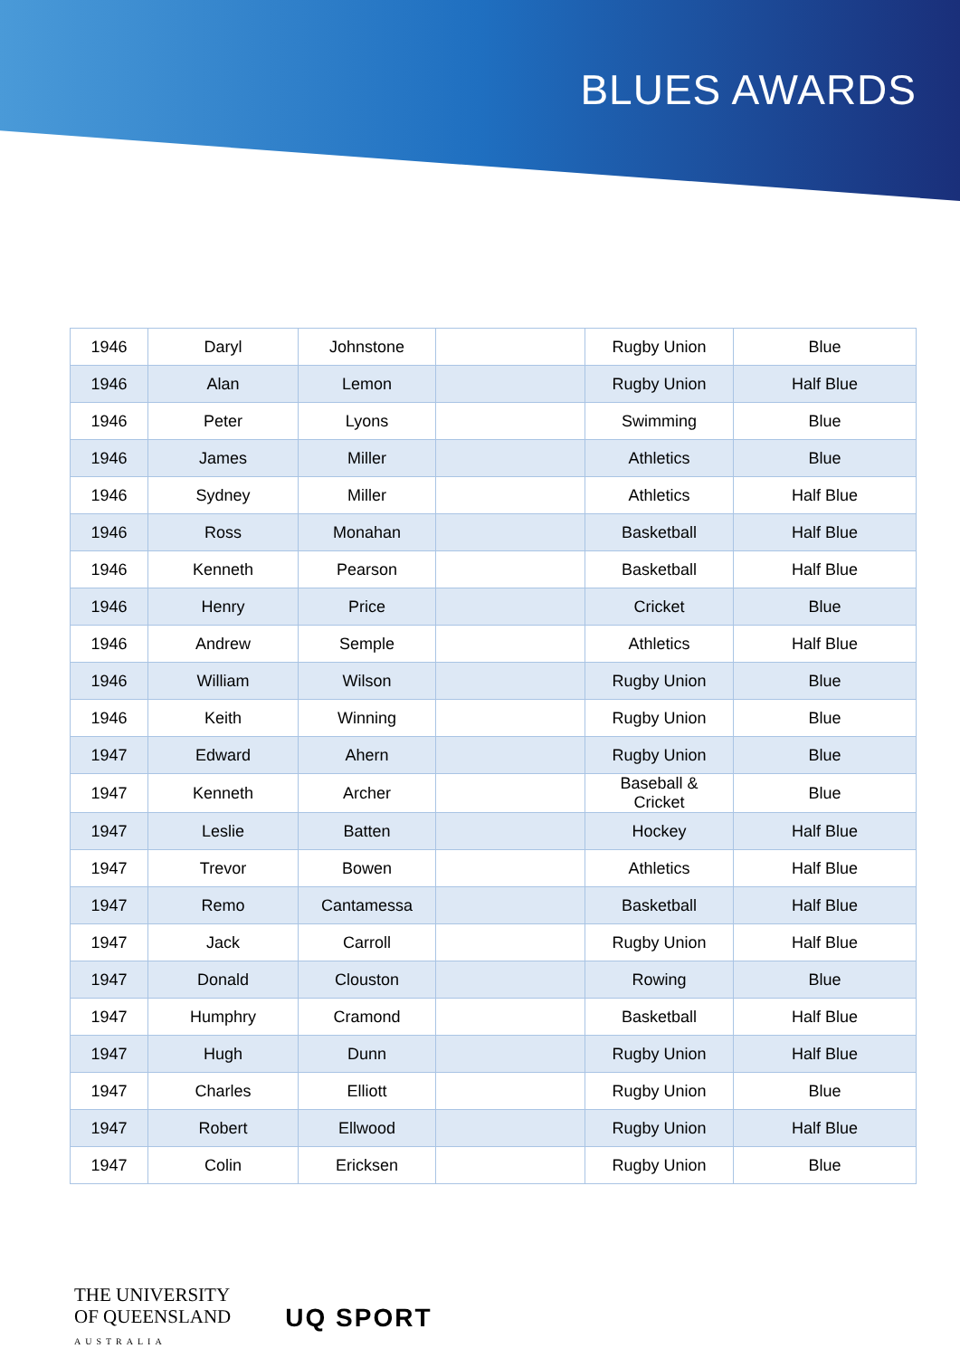BLUES AWARDS
| 1946 | Daryl | Johnstone | | Rugby Union | Blue |
| 1946 | Alan | Lemon | | Rugby Union | Half Blue |
| 1946 | Peter | Lyons | | Swimming | Blue |
| 1946 | James | Miller | | Athletics | Blue |
| 1946 | Sydney | Miller | | Athletics | Half Blue |
| 1946 | Ross | Monahan | | Basketball | Half Blue |
| 1946 | Kenneth | Pearson | | Basketball | Half Blue |
| 1946 | Henry | Price | | Cricket | Blue |
| 1946 | Andrew | Semple | | Athletics | Half Blue |
| 1946 | William | Wilson | | Rugby Union | Blue |
| 1946 | Keith | Winning | | Rugby Union | Blue |
| 1947 | Edward | Ahern | | Rugby Union | Blue |
| 1947 | Kenneth | Archer | | Baseball & Cricket | Blue |
| 1947 | Leslie | Batten | | Hockey | Half Blue |
| 1947 | Trevor | Bowen | | Athletics | Half Blue |
| 1947 | Remo | Cantamessa | | Basketball | Half Blue |
| 1947 | Jack | Carroll | | Rugby Union | Half Blue |
| 1947 | Donald | Clouston | | Rowing | Blue |
| 1947 | Humphry | Cramond | | Basketball | Half Blue |
| 1947 | Hugh | Dunn | | Rugby Union | Half Blue |
| 1947 | Charles | Elliott | | Rugby Union | Blue |
| 1947 | Robert | Ellwood | | Rugby Union | Half Blue |
| 1947 | Colin | Ericksen | | Rugby Union | Blue |
THE UNIVERSITY
OF QUEENSLAND
AUSTRALIA
UQ SPORT